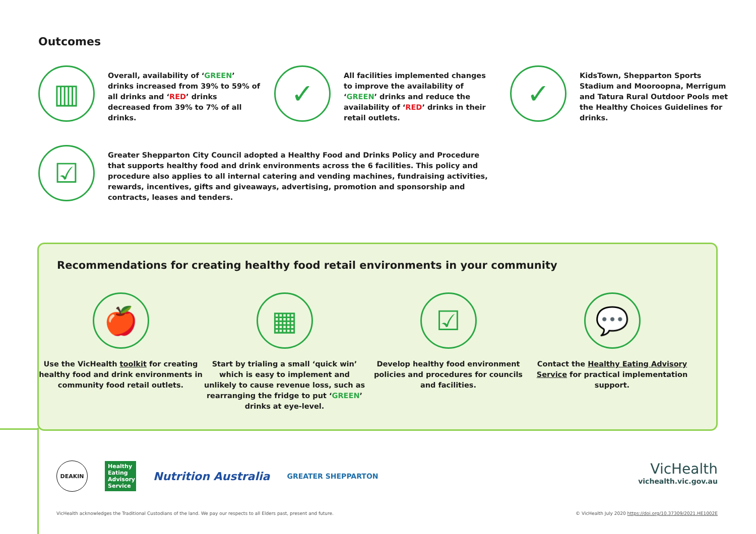Outcomes
▥
Overall, availability of ‘GREEN’ drinks increased from 39% to 59% of all drinks and ‘RED’ drinks decreased from 39% to 7% of all drinks.
✓
All facilities implemented changes to improve the availability of ‘GREEN’ drinks and reduce the availability of ‘RED’ drinks in their retail outlets.
✓
KidsTown, Shepparton Sports Stadium and Mooroopna, Merrigum and Tatura Rural Outdoor Pools met the Healthy Choices Guidelines for drinks.
☑
Greater Shepparton City Council adopted a Healthy Food and Drinks Policy and Procedure that supports healthy food and drink environments across the 6 facilities. This policy and procedure also applies to all internal catering and vending machines, fundraising activities, rewards, incentives, gifts and giveaways, advertising, promotion and sponsorship and contracts, leases and tenders.
Recommendations for creating healthy food retail environments in your community
🍎
Use the VicHealth toolkit for creating healthy food and drink environments in community food retail outlets.
▦
Start by trialing a small ‘quick win’ which is easy to implement and unlikely to cause revenue loss, such as rearranging the fridge to put ‘GREEN’ drinks at eye-level.
☑
Develop healthy food environment policies and procedures for councils and facilities.
💬
Contact the Healthy Eating Advisory Service for practical implementation support.
DEAKIN
Healthy Eating Advisory Service
Nutrition Australia
GREATER SHEPPARTON
VicHealth
vichealth.vic.gov.au
VicHealth acknowledges the Traditional Custodians of the land. We pay our respects to all Elders past, present and future.
© VicHealth July 2020 https://doi.org/10.37309/2021.HE1002E